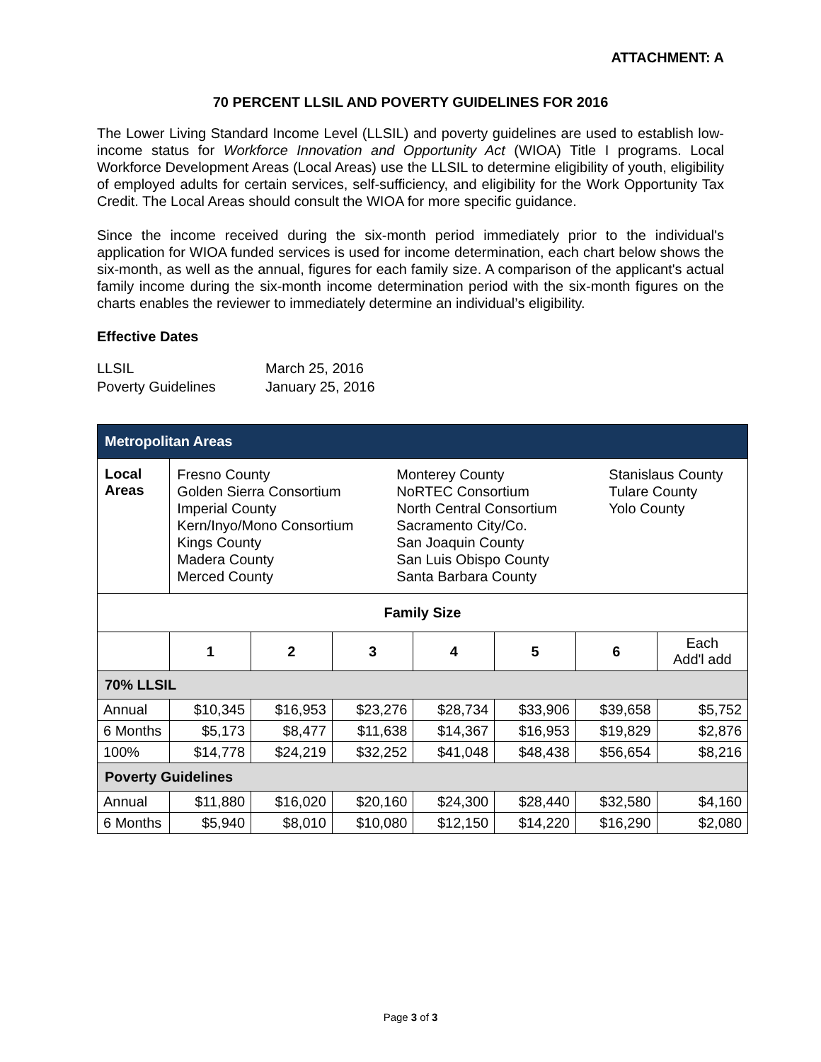ATTACHMENT: A
70 PERCENT LLSIL AND POVERTY GUIDELINES FOR 2016
The Lower Living Standard Income Level (LLSIL) and poverty guidelines are used to establish low-income status for Workforce Innovation and Opportunity Act (WIOA) Title I programs. Local Workforce Development Areas (Local Areas) use the LLSIL to determine eligibility of youth, eligibility of employed adults for certain services, self-sufficiency, and eligibility for the Work Opportunity Tax Credit. The Local Areas should consult the WIOA for more specific guidance.
Since the income received during the six-month period immediately prior to the individual's application for WIOA funded services is used for income determination, each chart below shows the six-month, as well as the annual, figures for each family size. A comparison of the applicant's actual family income during the six-month income determination period with the six-month figures on the charts enables the reviewer to immediately determine an individual’s eligibility.
Effective Dates
LLSIL March 25, 2016
Poverty Guidelines January 25, 2016
| Metropolitan Areas | | | | | | | |
| --- | --- | --- | --- | --- | --- | --- | --- |
| Local Areas | Fresno County Golden Sierra Consortium Imperial County Kern/Inyo/Mono Consortium Kings County Madera County Merced County Monterey County NoRTEC Consortium North Central Consortium Sacramento City/Co. San Joaquin County San Luis Obispo County Santa Barbara County Stanislaus County Tulare County Yolo County | | | | | | |
| Family Size | | | | | | | |
| | 1 | 2 | 3 | 4 | 5 | 6 | Each Add'l add |
| 70% LLSIL | | | | | | | |
| Annual | $10,345 | $16,953 | $23,276 | $28,734 | $33,906 | $39,658 | $5,752 |
| 6 Months | $5,173 | $8,477 | $11,638 | $14,367 | $16,953 | $19,829 | $2,876 |
| 100% | $14,778 | $24,219 | $32,252 | $41,048 | $48,438 | $56,654 | $8,216 |
| Poverty Guidelines | | | | | | | |
| Annual | $11,880 | $16,020 | $20,160 | $24,300 | $28,440 | $32,580 | $4,160 |
| 6 Months | $5,940 | $8,010 | $10,080 | $12,150 | $14,220 | $16,290 | $2,080 |
Page 3 of 3